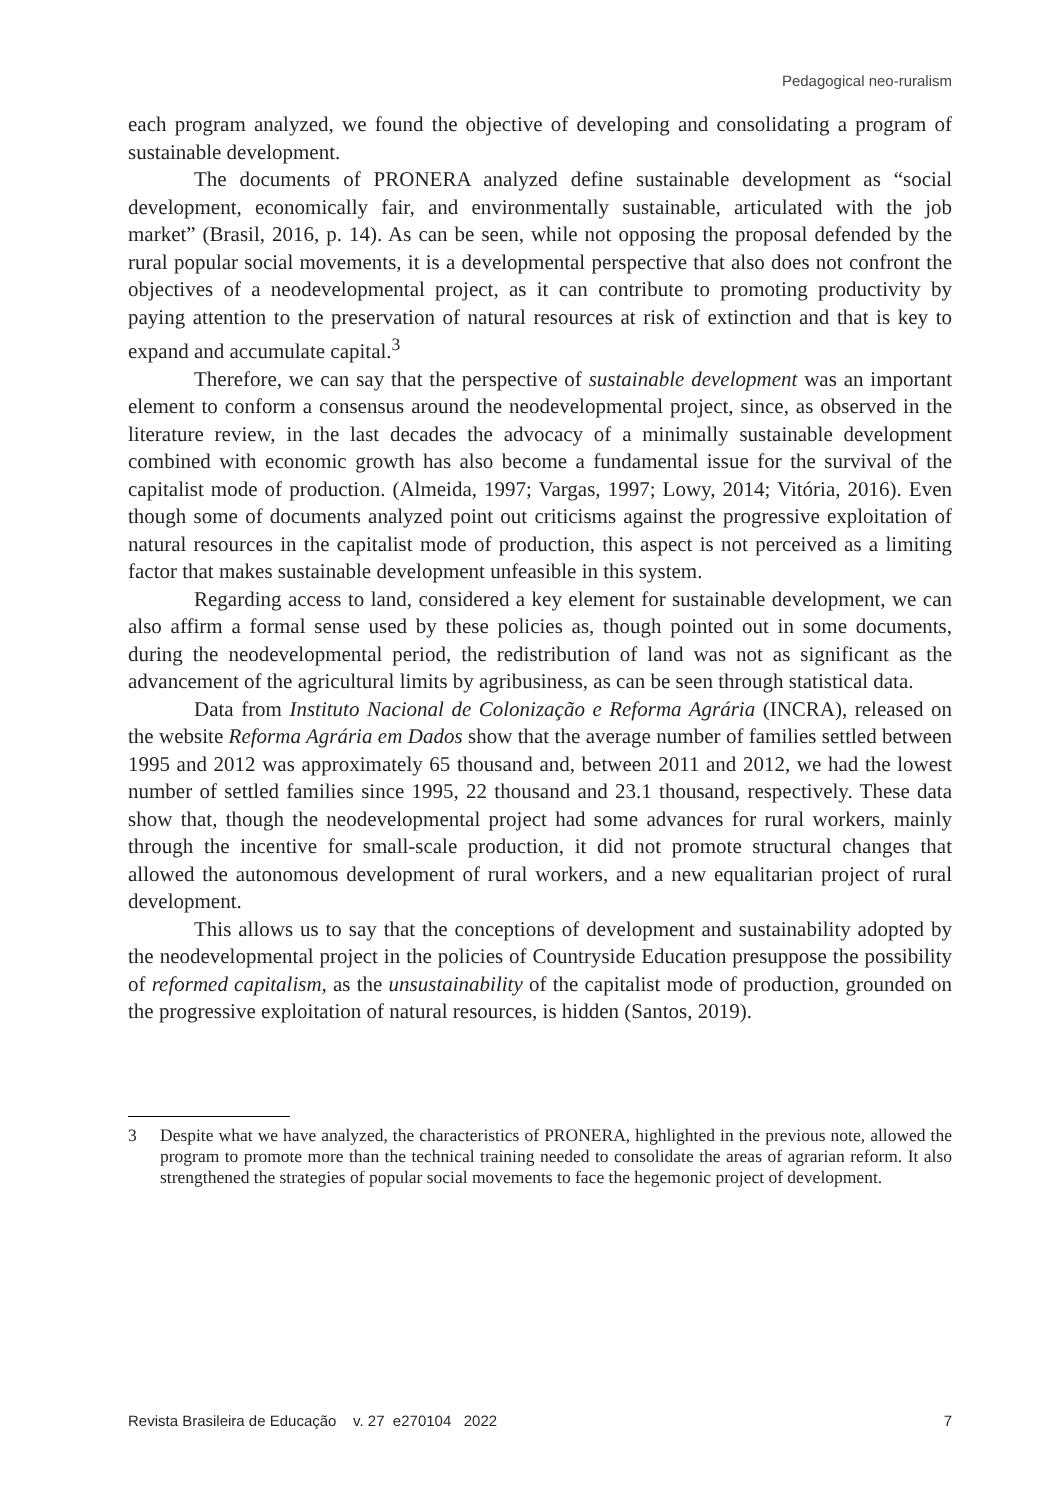Pedagogical neo-ruralism
each program analyzed, we found the objective of developing and consolidating a program of sustainable development.
The documents of PRONERA analyzed define sustainable development as “social development, economically fair, and environmentally sustainable, articulated with the job market” (Brasil, 2016, p. 14). As can be seen, while not opposing the proposal defended by the rural popular social movements, it is a developmental perspective that also does not confront the objectives of a neodevelopmental project, as it can contribute to promoting productivity by paying attention to the preservation of natural resources at risk of extinction and that is key to expand and accumulate capital.<sup>3</sup>
Therefore, we can say that the perspective of sustainable development was an important element to conform a consensus around the neodevelopmental project, since, as observed in the literature review, in the last decades the advocacy of a minimally sustainable development combined with economic growth has also become a fundamental issue for the survival of the capitalist mode of production. (Almeida, 1997; Vargas, 1997; Lowy, 2014; Vitória, 2016). Even though some of documents analyzed point out criticisms against the progressive exploitation of natural resources in the capitalist mode of production, this aspect is not perceived as a limiting factor that makes sustainable development unfeasible in this system.
Regarding access to land, considered a key element for sustainable development, we can also affirm a formal sense used by these policies as, though pointed out in some documents, during the neodevelopmental period, the redistribution of land was not as significant as the advancement of the agricultural limits by agribusiness, as can be seen through statistical data.
Data from Instituto Nacional de Colonização e Reforma Agrária (INCRA), released on the website Reforma Agrária em Dados show that the average number of families settled between 1995 and 2012 was approximately 65 thousand and, between 2011 and 2012, we had the lowest number of settled families since 1995, 22 thousand and 23.1 thousand, respectively. These data show that, though the neodevelopmental project had some advances for rural workers, mainly through the incentive for small-scale production, it did not promote structural changes that allowed the autonomous development of rural workers, and a new equalitarian project of rural development.
This allows us to say that the conceptions of development and sustainability adopted by the neodevelopmental project in the policies of Countryside Education presuppose the possibility of reformed capitalism, as the unsustainability of the capitalist mode of production, grounded on the progressive exploitation of natural resources, is hidden (Santos, 2019).
3 Despite what we have analyzed, the characteristics of PRONERA, highlighted in the previous note, allowed the program to promote more than the technical training needed to consolidate the areas of agrarian reform. It also strengthened the strategies of popular social movements to face the hegemonic project of development.
Revista Brasileira de Educação v. 27 e270104 2022
7